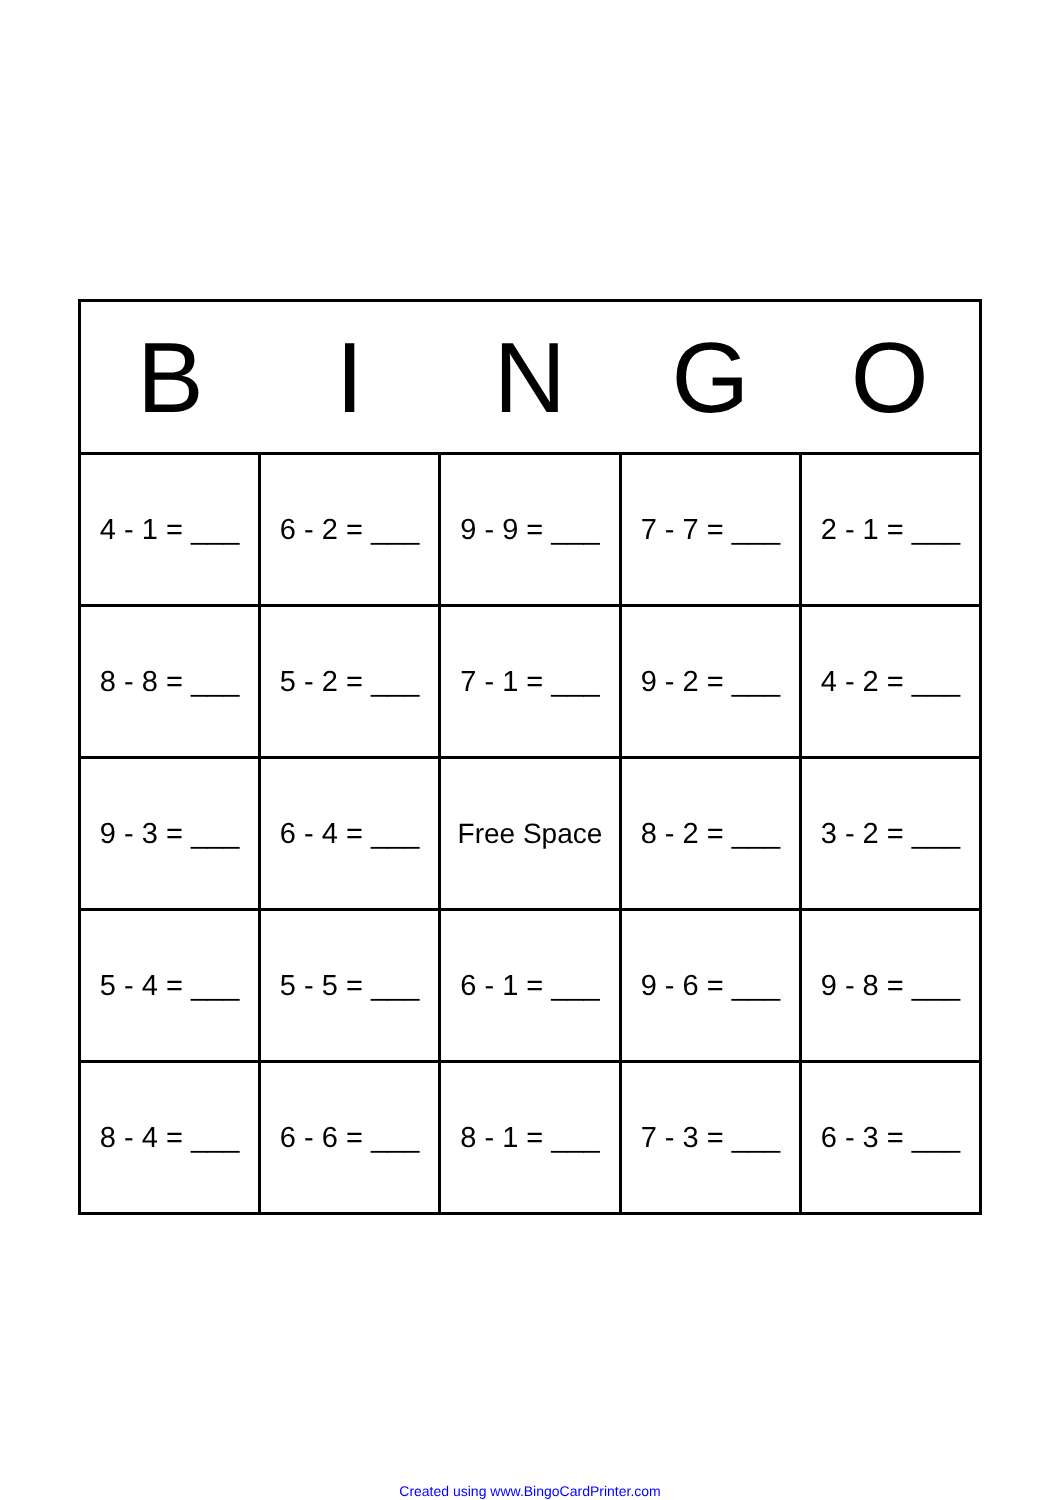| B | I | N | G | O |
| --- | --- | --- | --- | --- |
| 4 - 1 = ___ | 6 - 2 = ___ | 9 - 9 = ___ | 7 - 7 = ___ | 2 - 1 = ___ |
| 8 - 8 = ___ | 5 - 2 = ___ | 7 - 1 = ___ | 9 - 2 = ___ | 4 - 2 = ___ |
| 9 - 3 = ___ | 6 - 4 = ___ | Free Space | 8 - 2 = ___ | 3 - 2 = ___ |
| 5 - 4 = ___ | 5 - 5 = ___ | 6 - 1 = ___ | 9 - 6 = ___ | 9 - 8 = ___ |
| 8 - 4 = ___ | 6 - 6 = ___ | 8 - 1 = ___ | 7 - 3 = ___ | 6 - 3 = ___ |
Created using www.BingoCardPrinter.com